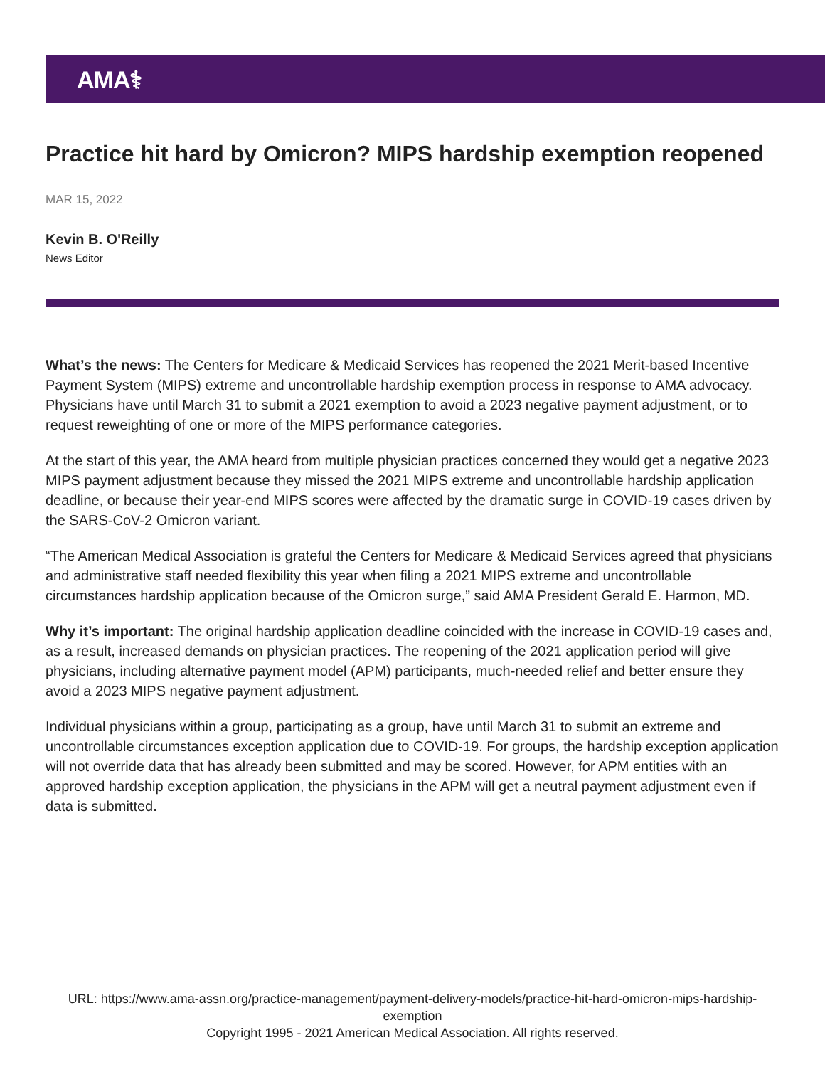AMA⚕
Practice hit hard by Omicron? MIPS hardship exemption reopened
MAR 15, 2022
Kevin B. O'Reilly
News Editor
What’s the news: The Centers for Medicare & Medicaid Services has reopened the 2021 Merit-based Incentive Payment System (MIPS) extreme and uncontrollable hardship exemption process in response to AMA advocacy. Physicians have until March 31 to submit a 2021 exemption to avoid a 2023 negative payment adjustment, or to request reweighting of one or more of the MIPS performance categories.
At the start of this year, the AMA heard from multiple physician practices concerned they would get a negative 2023 MIPS payment adjustment because they missed the 2021 MIPS extreme and uncontrollable hardship application deadline, or because their year-end MIPS scores were affected by the dramatic surge in COVID-19 cases driven by the SARS-CoV-2 Omicron variant.
“The American Medical Association is grateful the Centers for Medicare & Medicaid Services agreed that physicians and administrative staff needed flexibility this year when filing a 2021 MIPS extreme and uncontrollable circumstances hardship application because of the Omicron surge,” said AMA President Gerald E. Harmon, MD.
Why it’s important: The original hardship application deadline coincided with the increase in COVID-19 cases and, as a result, increased demands on physician practices. The reopening of the 2021 application period will give physicians, including alternative payment model (APM) participants, much-needed relief and better ensure they avoid a 2023 MIPS negative payment adjustment.
Individual physicians within a group, participating as a group, have until March 31 to submit an extreme and uncontrollable circumstances exception application due to COVID-19. For groups, the hardship exception application will not override data that has already been submitted and may be scored. However, for APM entities with an approved hardship exception application, the physicians in the APM will get a neutral payment adjustment even if data is submitted.
URL: https://www.ama-assn.org/practice-management/payment-delivery-models/practice-hit-hard-omicron-mips-hardship-exemption
Copyright 1995 - 2021 American Medical Association. All rights reserved.